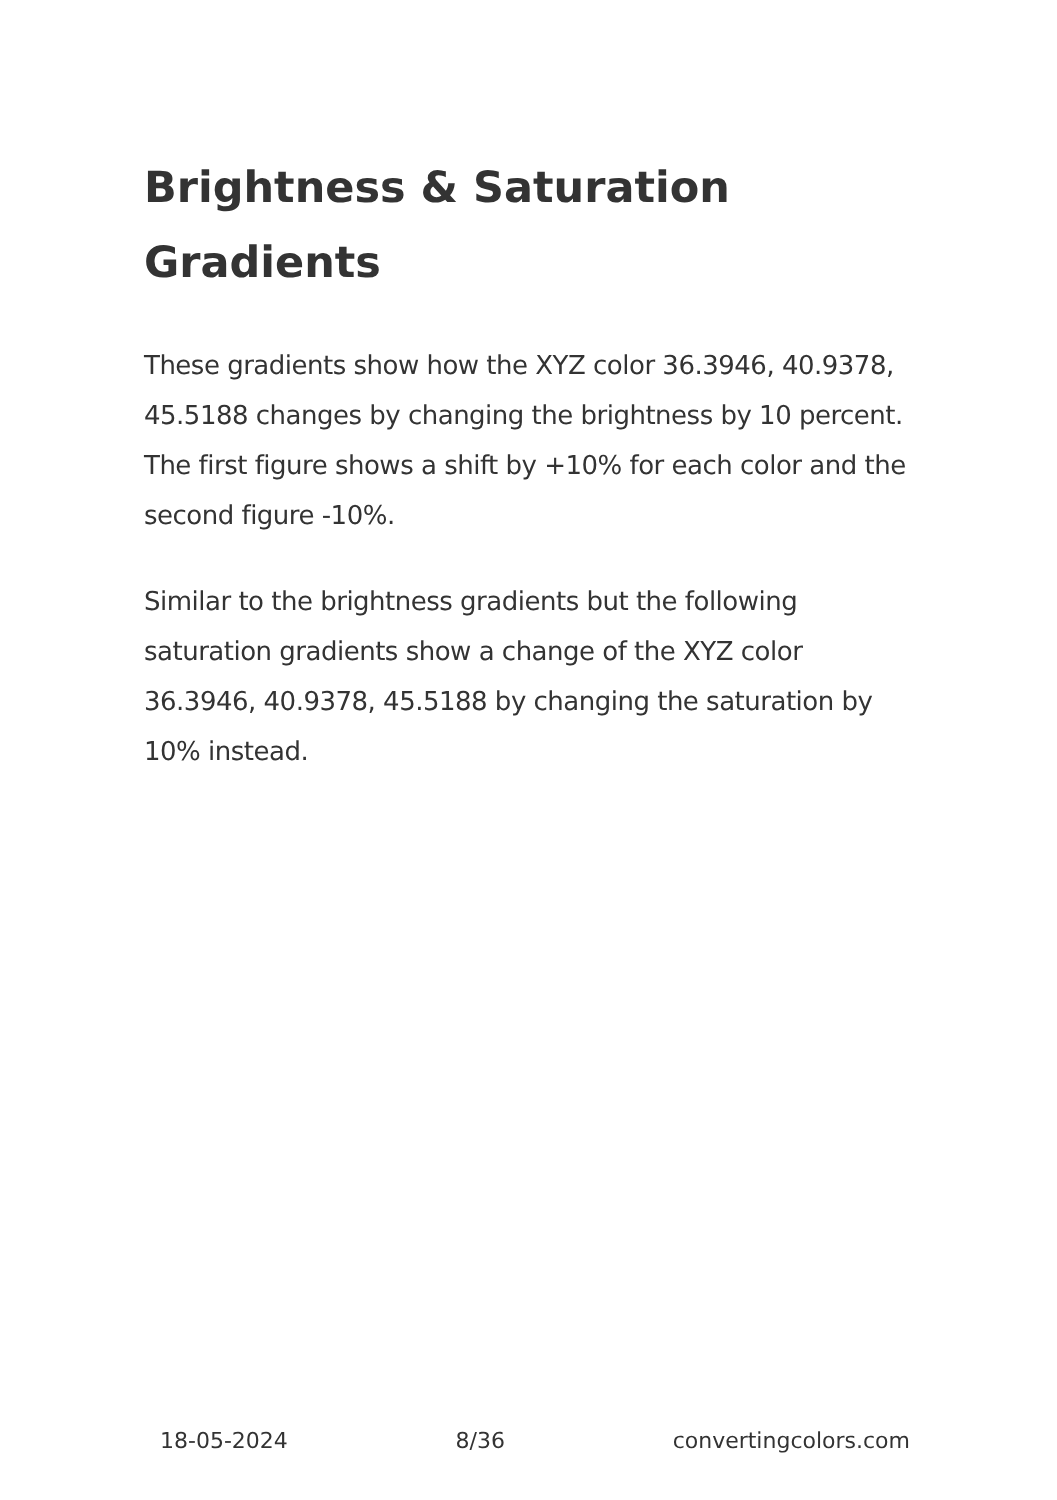Brightness & Saturation Gradients
These gradients show how the XYZ color 36.3946, 40.9378, 45.5188 changes by changing the brightness by 10 percent. The first figure shows a shift by +10% for each color and the second figure -10%.
Similar to the brightness gradients but the following saturation gradients show a change of the XYZ color 36.3946, 40.9378, 45.5188 by changing the saturation by 10% instead.
18-05-2024 8/36 convertingcolors.com